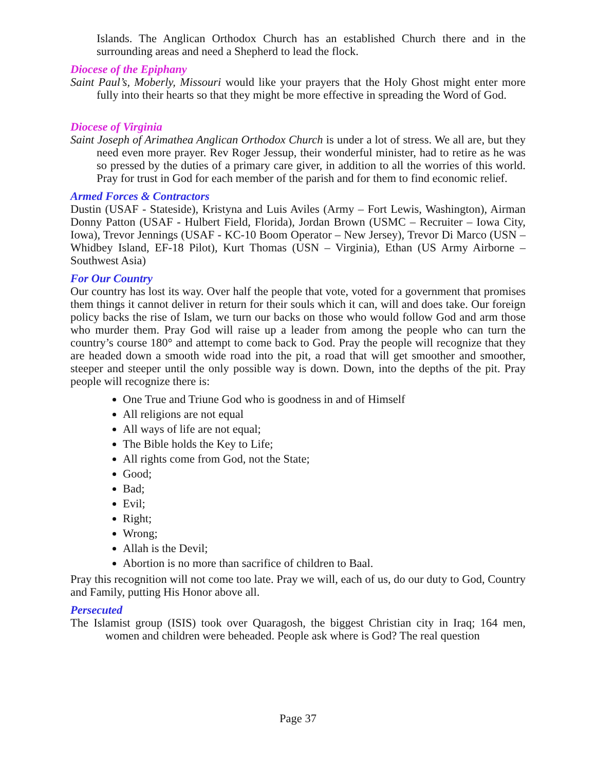Islands. The Anglican Orthodox Church has an established Church there and in the surrounding areas and need a Shepherd to lead the flock.
Diocese of the Epiphany
Saint Paul’s, Moberly, Missouri would like your prayers that the Holy Ghost might enter more fully into their hearts so that they might be more effective in spreading the Word of God.
Diocese of Virginia
Saint Joseph of Arimathea Anglican Orthodox Church is under a lot of stress. We all are, but they need even more prayer. Rev Roger Jessup, their wonderful minister, had to retire as he was so pressed by the duties of a primary care giver, in addition to all the worries of this world. Pray for trust in God for each member of the parish and for them to find economic relief.
Armed Forces & Contractors
Dustin (USAF - Stateside), Kristyna and Luis Aviles (Army – Fort Lewis, Washington), Airman Donny Patton (USAF - Hulbert Field, Florida), Jordan Brown (USMC – Recruiter – Iowa City, Iowa), Trevor Jennings (USAF - KC-10 Boom Operator – New Jersey), Trevor Di Marco (USN – Whidbey Island, EF-18 Pilot), Kurt Thomas (USN – Virginia), Ethan (US Army Airborne – Southwest Asia)
For Our Country
Our country has lost its way. Over half the people that vote, voted for a government that promises them things it cannot deliver in return for their souls which it can, will and does take. Our foreign policy backs the rise of Islam, we turn our backs on those who would follow God and arm those who murder them. Pray God will raise up a leader from among the people who can turn the country’s course 180° and attempt to come back to God. Pray the people will recognize that they are headed down a smooth wide road into the pit, a road that will get smoother and smoother, steeper and steeper until the only possible way is down. Down, into the depths of the pit. Pray people will recognize there is:
One True and Triune God who is goodness in and of Himself
All religions are not equal
All ways of life are not equal;
The Bible holds the Key to Life;
All rights come from God, not the State;
Good;
Bad;
Evil;
Right;
Wrong;
Allah is the Devil;
Abortion is no more than sacrifice of children to Baal.
Pray this recognition will not come too late. Pray we will, each of us, do our duty to God, Country and Family, putting His Honor above all.
Persecuted
The Islamist group (ISIS) took over Quaragosh, the biggest Christian city in Iraq; 164 men, women and children were beheaded. People ask where is God? The real question
Page 37